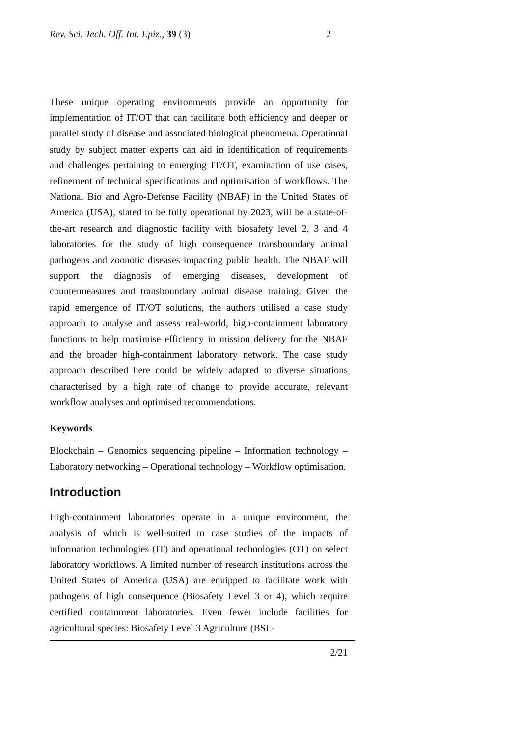Rev. Sci. Tech. Off. Int. Epiz., 39 (3) 2
These unique operating environments provide an opportunity for implementation of IT/OT that can facilitate both efficiency and deeper or parallel study of disease and associated biological phenomena. Operational study by subject matter experts can aid in identification of requirements and challenges pertaining to emerging IT/OT, examination of use cases, refinement of technical specifications and optimisation of workflows. The National Bio and Agro-Defense Facility (NBAF) in the United States of America (USA), slated to be fully operational by 2023, will be a state-of-the-art research and diagnostic facility with biosafety level 2, 3 and 4 laboratories for the study of high consequence transboundary animal pathogens and zoonotic diseases impacting public health. The NBAF will support the diagnosis of emerging diseases, development of countermeasures and transboundary animal disease training. Given the rapid emergence of IT/OT solutions, the authors utilised a case study approach to analyse and assess real-world, high-containment laboratory functions to help maximise efficiency in mission delivery for the NBAF and the broader high-containment laboratory network. The case study approach described here could be widely adapted to diverse situations characterised by a high rate of change to provide accurate, relevant workflow analyses and optimised recommendations.
Keywords
Blockchain – Genomics sequencing pipeline – Information technology – Laboratory networking – Operational technology – Workflow optimisation.
Introduction
High-containment laboratories operate in a unique environment, the analysis of which is well-suited to case studies of the impacts of information technologies (IT) and operational technologies (OT) on select laboratory workflows. A limited number of research institutions across the United States of America (USA) are equipped to facilitate work with pathogens of high consequence (Biosafety Level 3 or 4), which require certified containment laboratories. Even fewer include facilities for agricultural species: Biosafety Level 3 Agriculture (BSL-
2/21